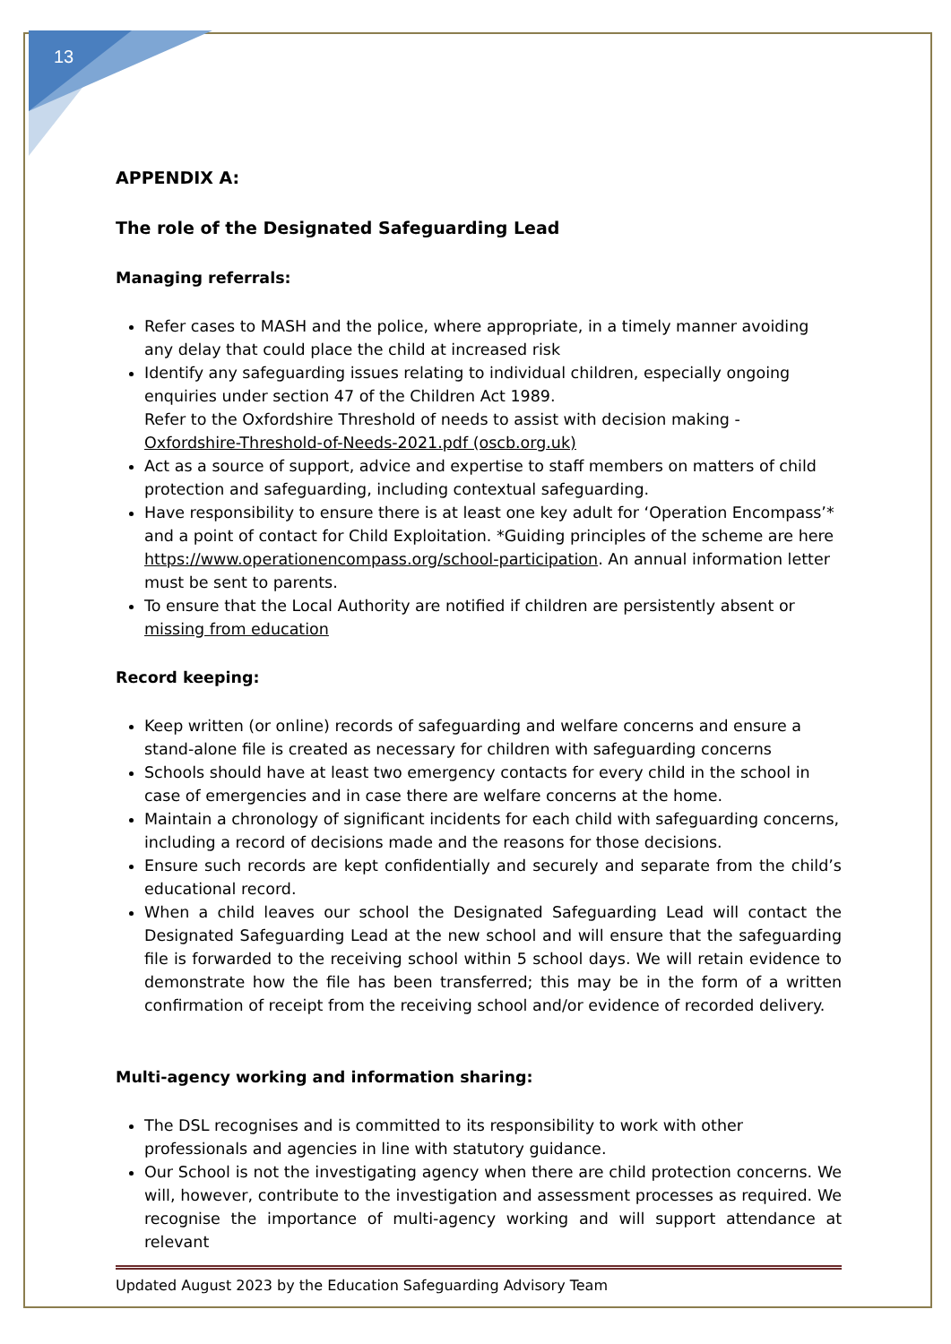13
APPENDIX A:
The role of the Designated Safeguarding Lead
Managing referrals:
Refer cases to MASH and the police, where appropriate, in a timely manner avoiding any delay that could place the child at increased risk
Identify any safeguarding issues relating to individual children, especially ongoing enquiries under section 47 of the Children Act 1989.
Refer to the Oxfordshire Threshold of needs to assist with decision making - Oxfordshire-Threshold-of-Needs-2021.pdf (oscb.org.uk)
Act as a source of support, advice and expertise to staff members on matters of child protection and safeguarding, including contextual safeguarding.
Have responsibility to ensure there is at least one key adult for ‘Operation Encompass’* and a point of contact for Child Exploitation. *Guiding principles of the scheme are here https://www.operationencompass.org/school-participation. An annual information letter must be sent to parents.
To ensure that the Local Authority are notified if children are persistently absent or missing from education
Record keeping:
Keep written (or online) records of safeguarding and welfare concerns and ensure a stand-alone file is created as necessary for children with safeguarding concerns
Schools should have at least two emergency contacts for every child in the school in case of emergencies and in case there are welfare concerns at the home.
Maintain a chronology of significant incidents for each child with safeguarding concerns, including a record of decisions made and the reasons for those decisions.
Ensure such records are kept confidentially and securely and separate from the child’s educational record.
When a child leaves our school the Designated Safeguarding Lead will contact the Designated Safeguarding Lead at the new school and will ensure that the safeguarding file is forwarded to the receiving school within 5 school days. We will retain evidence to demonstrate how the file has been transferred; this may be in the form of a written confirmation of receipt from the receiving school and/or evidence of recorded delivery.
Multi-agency working and information sharing:
The DSL recognises and is committed to its responsibility to work with other professionals and agencies in line with statutory guidance.
Our School is not the investigating agency when there are child protection concerns. We will, however, contribute to the investigation and assessment processes as required. We recognise the importance of multi-agency working and will support attendance at relevant
Updated August 2023 by the Education Safeguarding Advisory Team